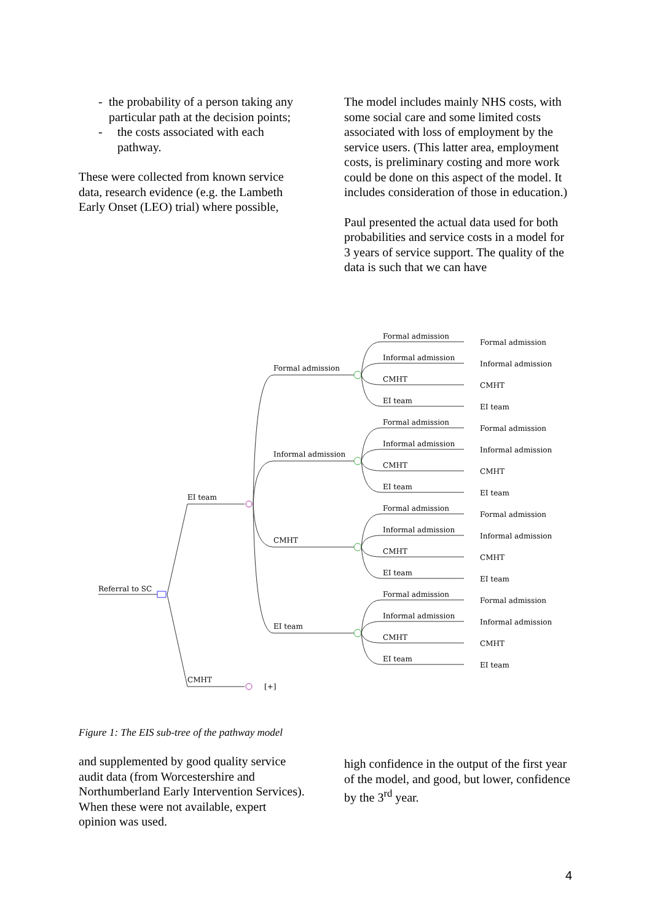- the probability of a person taking any particular path at the decision points;
- the costs associated with each pathway.
These were collected from known service data, research evidence (e.g. the Lambeth Early Onset (LEO) trial) where possible,
The model includes mainly NHS costs, with some social care and some limited costs associated with loss of employment by the service users. (This latter area, employment costs, is preliminary costing and more work could be done on this aspect of the model. It includes consideration of those in education.)
Paul presented the actual data used for both probabilities and service costs in a model for 3 years of service support. The quality of the data is such that we can have
EI team
CMHT
Referral to SC
[+]
Formal admission
Informal admission
CMHT
EI team
Formal admission
Formal admission
Informal admission
Informal admission
CMHT
CMHT
EI team
EI team
Formal admission
Formal admission
Informal admission
Informal admission
CMHT
CMHT
EI team
EI team
Formal admission
Formal admission
Informal admission
Informal admission
CMHT
CMHT
EI team
EI team
Formal admission
Formal admission
Informal admission
Informal admission
CMHT
CMHT
EI team
EI team
Figure 1: The EIS sub-tree of the pathway model
and supplemented by good quality service audit data (from Worcestershire and Northumberland Early Intervention Services). When these were not available, expert opinion was used.
high confidence in the output of the first year of the model, and good, but lower, confidence by the 3<sup>rd</sup> year.
4